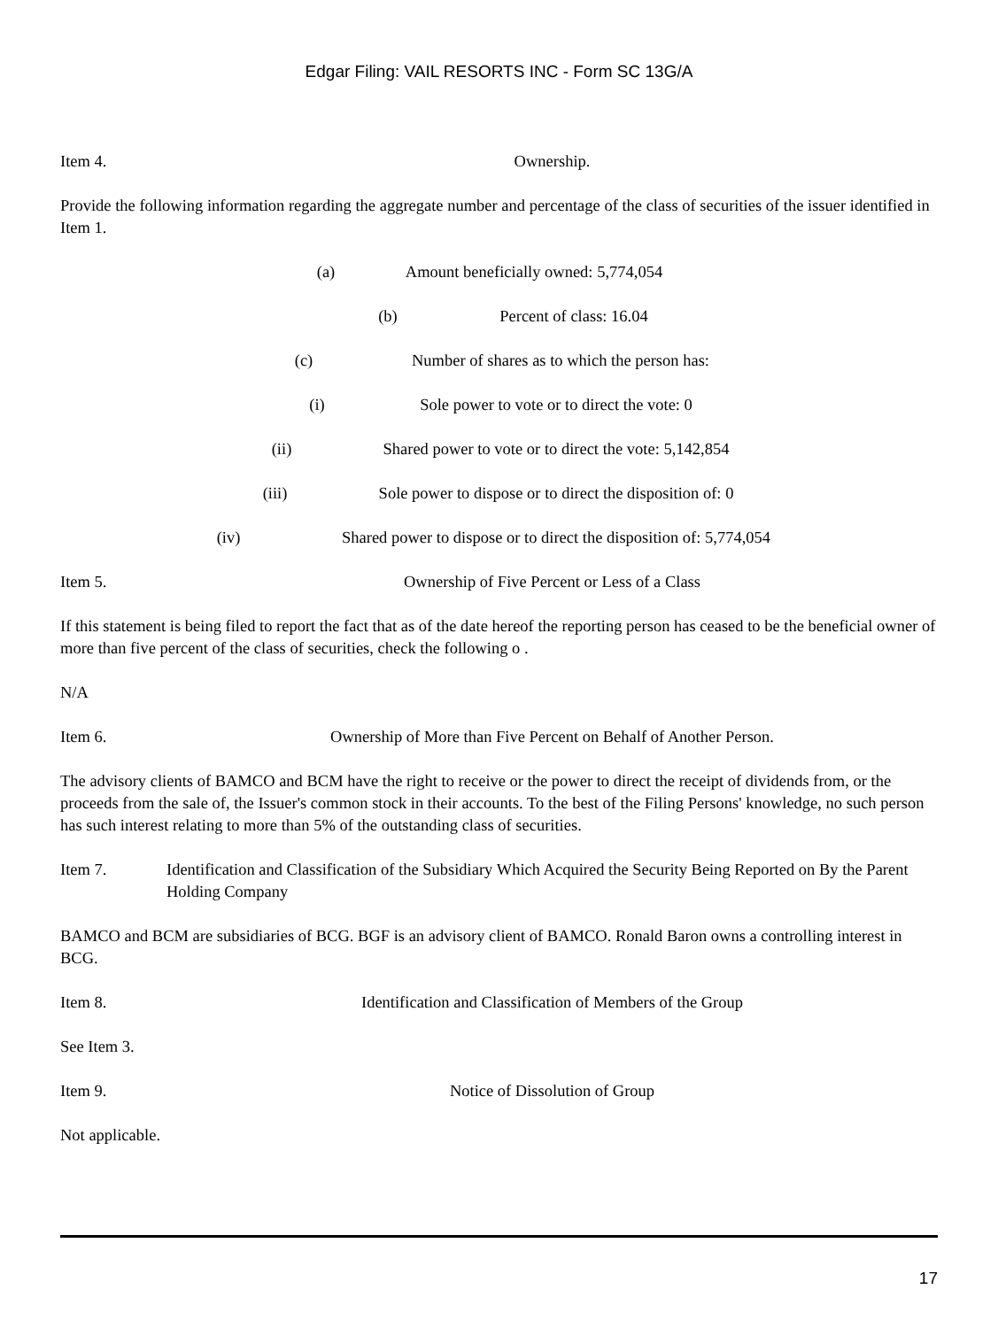Edgar Filing: VAIL RESORTS INC - Form SC 13G/A
Item 4. Ownership.
Provide the following information regarding the aggregate number and percentage of the class of securities of the issuer identified in Item 1.
(a) Amount beneficially owned: 5,774,054
(b) Percent of class: 16.04
(c) Number of shares as to which the person has:
(i) Sole power to vote or to direct the vote: 0
(ii) Shared power to vote or to direct the vote: 5,142,854
(iii) Sole power to dispose or to direct the disposition of: 0
(iv) Shared power to dispose or to direct the disposition of: 5,774,054
Item 5. Ownership of Five Percent or Less of a Class
If this statement is being filed to report the fact that as of the date hereof the reporting person has ceased to be the beneficial owner of more than five percent of the class of securities, check the following o .
N/A
Item 6. Ownership of More than Five Percent on Behalf of Another Person.
The advisory clients of BAMCO and BCM have the right to receive or the power to direct the receipt of dividends from, or the proceeds from the sale of, the Issuer's common stock in their accounts. To the best of the Filing Persons' knowledge, no such person has such interest relating to more than 5% of the outstanding class of securities.
Item 7. Identification and Classification of the Subsidiary Which Acquired the Security Being Reported on By the Parent Holding Company
BAMCO and BCM are subsidiaries of BCG. BGF is an advisory client of BAMCO. Ronald Baron owns a controlling interest in BCG.
Item 8. Identification and Classification of Members of the Group
See Item 3.
Item 9. Notice of Dissolution of Group
Not applicable.
17